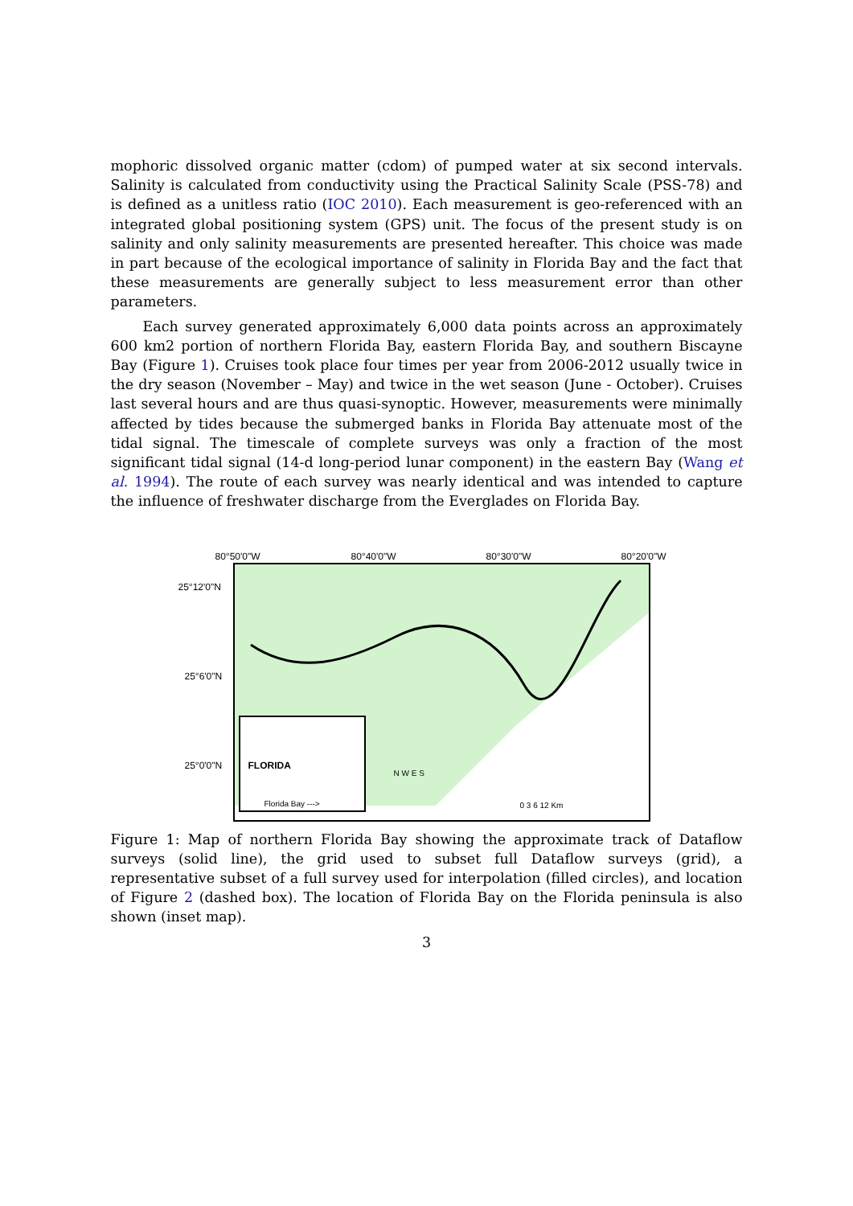mophoric dissolved organic matter (cdom) of pumped water at six second intervals. Salinity is calculated from conductivity using the Practical Salinity Scale (PSS-78) and is defined as a unitless ratio (IOC 2010). Each measurement is geo-referenced with an integrated global positioning system (GPS) unit. The focus of the present study is on salinity and only salinity measurements are presented hereafter. This choice was made in part because of the ecological importance of salinity in Florida Bay and the fact that these measurements are generally subject to less measurement error than other parameters.
Each survey generated approximately 6,000 data points across an approximately 600 km2 portion of northern Florida Bay, eastern Florida Bay, and southern Biscayne Bay (Figure 1). Cruises took place four times per year from 2006-2012 usually twice in the dry season (November – May) and twice in the wet season (June - October). Cruises last several hours and are thus quasi-synoptic. However, measurements were minimally affected by tides because the submerged banks in Florida Bay attenuate most of the tidal signal. The timescale of complete surveys was only a fraction of the most significant tidal signal (14-d long-period lunar component) in the eastern Bay (Wang et al. 1994). The route of each survey was nearly identical and was intended to capture the influence of freshwater discharge from the Everglades on Florida Bay.
80°50'0"W 80°40'0"W 80°30'0"W 80°20'0"W
25°12'0"N
25°6'0"N
25°0'0"N
FLORIDA
Florida Bay --->
0 3 6 12 Km
N W E S
Figure 1: Map of northern Florida Bay showing the approximate track of Dataflow surveys (solid line), the grid used to subset full Dataflow surveys (grid), a representative subset of a full survey used for interpolation (filled circles), and location of Figure 2 (dashed box). The location of Florida Bay on the Florida peninsula is also shown (inset map).
3